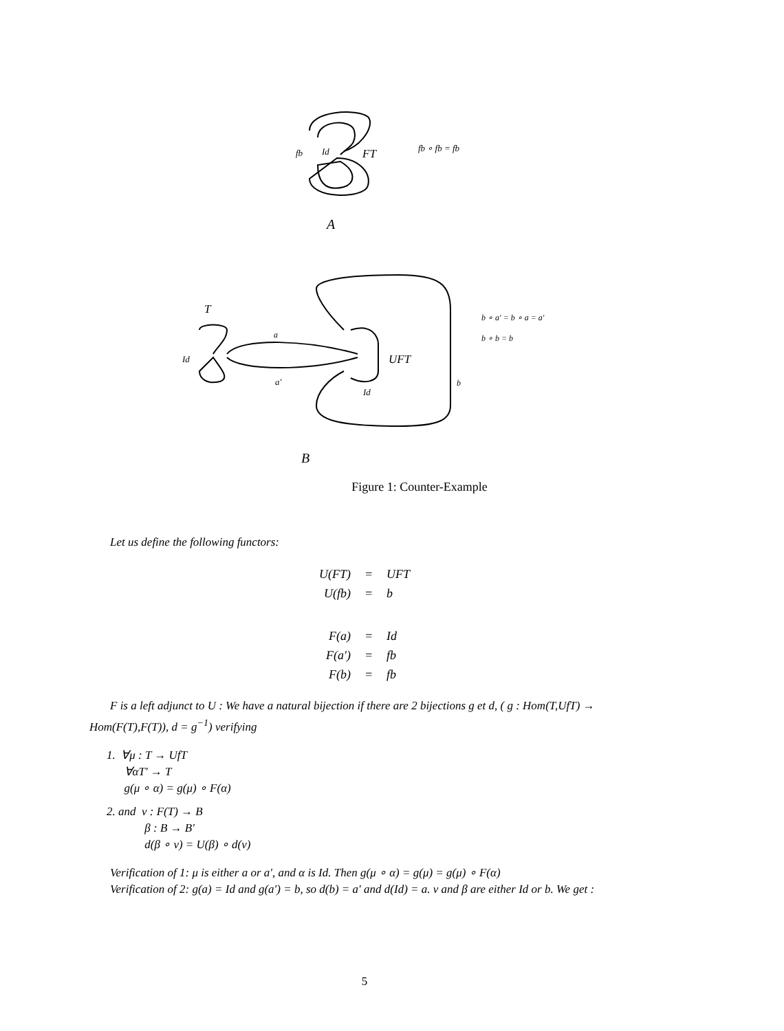fb Id FT fb ∘ fb = fb
A
T
a
Id UFT
a′
Id
b
b ∘ a′ = b ∘ a = a′
b ∘ b = b
B
Figure 1: Counter-Example
Let us define the following functors:
| U(FT) | = | UFT |
| U(fb) | = | b |
| F(a) | = | Id |
| F(a′) | = | fb |
| F(b) | = | fb |
F is a left adjunct to U : We have a natural bijection if there are 2 bijections g et d, ( g : Hom(T,UfT) → Hom(F(T),F(T)), d = g<sup>−1</sup>) verifying
1. ∀μ : T → UfT
∀αT′ → T
g(μ ∘ α) = g(μ) ∘ F(α)
2. and ν : F(T) → B
β : B → B′
d(β ∘ ν) = U(β) ∘ d(ν)
Verification of 1: μ is either a or a′, and α is Id. Then g(μ ∘ α) = g(μ) = g(μ) ∘ F(α)
Verification of 2: g(a) = Id and g(a′) = b, so d(b) = a′ and d(Id) = a. ν and β are either Id or b. We get :
5